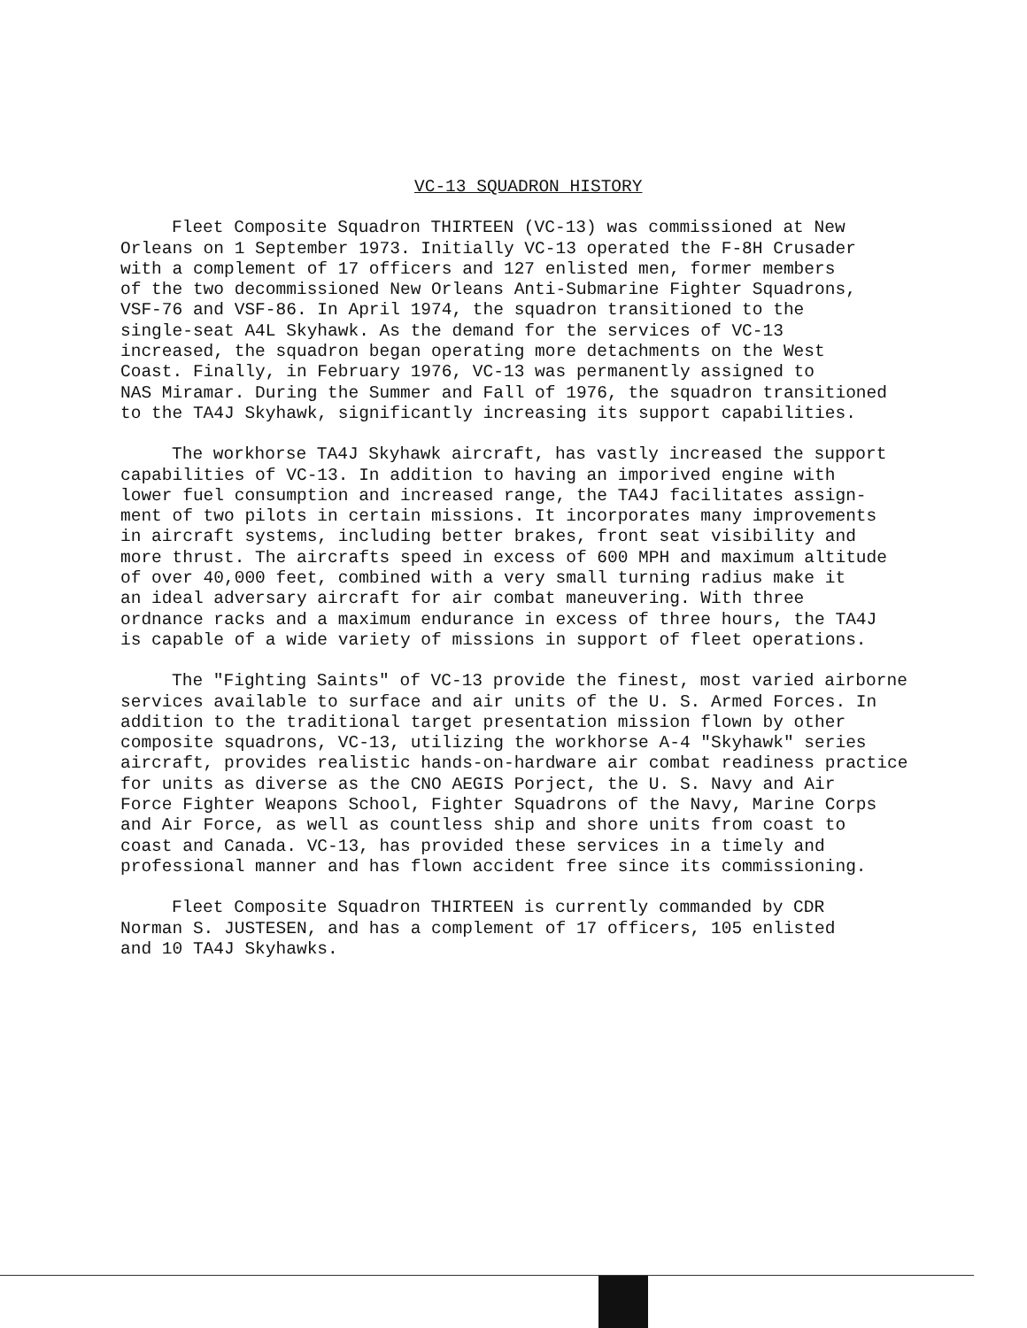VC-13 SQUADRON HISTORY
Fleet Composite Squadron THIRTEEN (VC-13) was commissioned at New Orleans on 1 September 1973. Initially VC-13 operated the F-8H Crusader with a complement of 17 officers and 127 enlisted men, former members of the two decommissioned New Orleans Anti-Submarine Fighter Squadrons, VSF-76 and VSF-86. In April 1974, the squadron transitioned to the single-seat A4L Skyhawk. As the demand for the services of VC-13 increased, the squadron began operating more detachments on the West Coast. Finally, in February 1976, VC-13 was permanently assigned to NAS Miramar. During the Summer and Fall of 1976, the squadron transitioned to the TA4J Skyhawk, significantly increasing its support capabilities.
The workhorse TA4J Skyhawk aircraft, has vastly increased the support capabilities of VC-13. In addition to having an imporived engine with lower fuel consumption and increased range, the TA4J facilitates assign- ment of two pilots in certain missions. It incorporates many improvements in aircraft systems, including better brakes, front seat visibility and more thrust. The aircrafts speed in excess of 600 MPH and maximum altitude of over 40,000 feet, combined with a very small turning radius make it an ideal adversary aircraft for air combat maneuvering. With three ordnance racks and a maximum endurance in excess of three hours, the TA4J is capable of a wide variety of missions in support of fleet operations.
The "Fighting Saints" of VC-13 provide the finest, most varied airborne services available to surface and air units of the U. S. Armed Forces. In addition to the traditional target presentation mission flown by other composite squadrons, VC-13, utilizing the workhorse A-4 "Skyhawk" series aircraft, provides realistic hands-on-hardware air combat readiness practice for units as diverse as the CNO AEGIS Porject, the U. S. Navy and Air Force Fighter Weapons School, Fighter Squadrons of the Navy, Marine Corps and Air Force, as well as countless ship and shore units from coast to coast and Canada. VC-13, has provided these services in a timely and professional manner and has flown accident free since its commissioning.
Fleet Composite Squadron THIRTEEN is currently commanded by CDR Norman S. JUSTESEN, and has a complement of 17 officers, 105 enlisted and 10 TA4J Skyhawks.